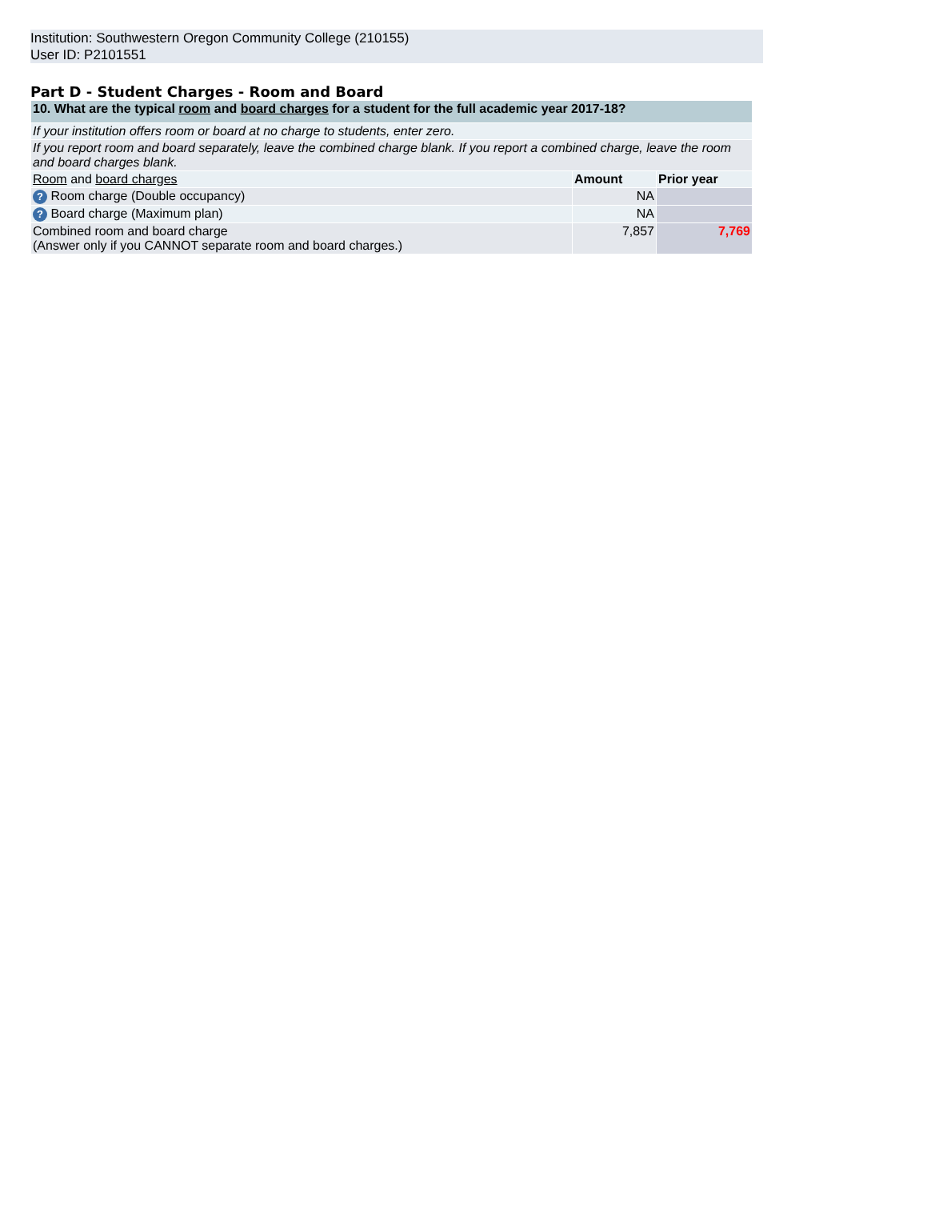Institution: Southwestern Oregon Community College (210155)
User ID: P2101551
Part D - Student Charges - Room and Board
| 10. What are the typical room and board charges for a student for the full academic year 2017-18? | | |
| If your institution offers room or board at no charge to students, enter zero. | | |
| If you report room and board separately, leave the combined charge blank. If you report a combined charge, leave the room and board charges blank. | | |
| Room and board charges | Amount | Prior year |
| ? Room charge (Double occupancy) | NA | |
| ? Board charge (Maximum plan) | NA | |
| Combined room and board charge (Answer only if you CANNOT separate room and board charges.) | 7,857 | 7,769 |